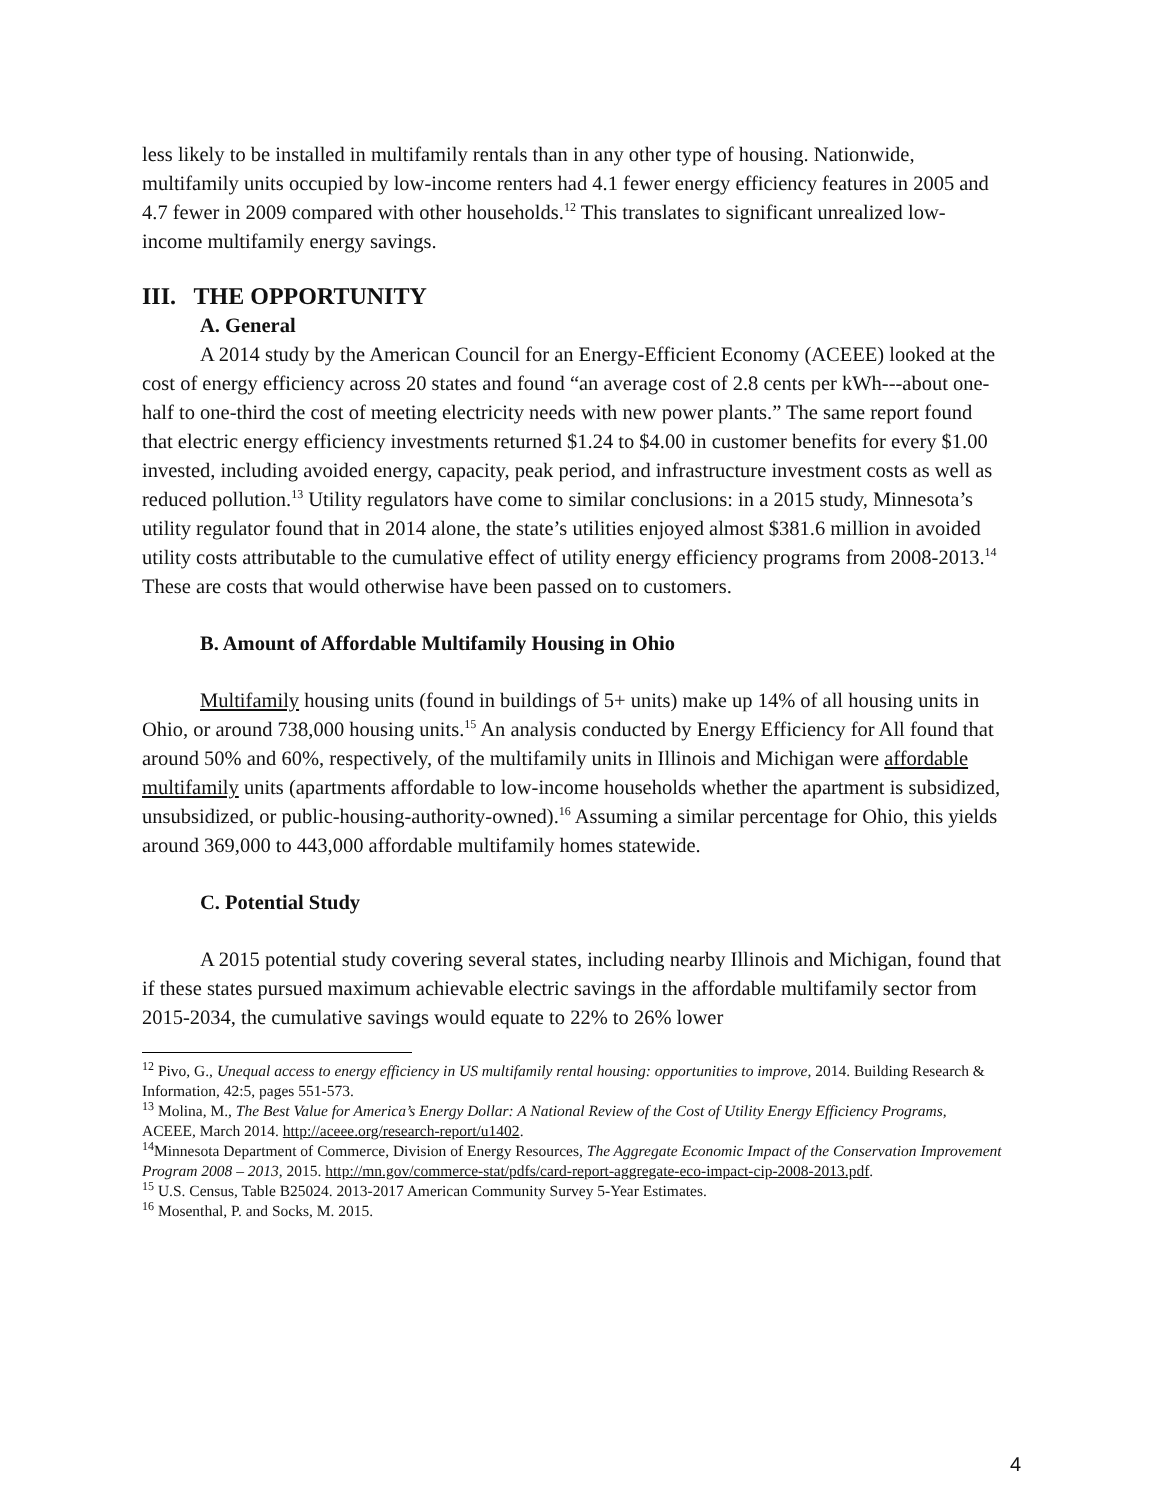less likely to be installed in multifamily rentals than in any other type of housing. Nationwide, multifamily units occupied by low-income renters had 4.1 fewer energy efficiency features in 2005 and 4.7 fewer in 2009 compared with other households.<sup>12</sup> This translates to significant unrealized low-income multifamily energy savings.
III. THE OPPORTUNITY
A. General
A 2014 study by the American Council for an Energy-Efficient Economy (ACEEE) looked at the cost of energy efficiency across 20 states and found “an average cost of 2.8 cents per kWh---about one-half to one-third the cost of meeting electricity needs with new power plants.” The same report found that electric energy efficiency investments returned $1.24 to $4.00 in customer benefits for every $1.00 invested, including avoided energy, capacity, peak period, and infrastructure investment costs as well as reduced pollution.<sup>13</sup> Utility regulators have come to similar conclusions: in a 2015 study, Minnesota’s utility regulator found that in 2014 alone, the state’s utilities enjoyed almost $381.6 million in avoided utility costs attributable to the cumulative effect of utility energy efficiency programs from 2008-2013.<sup>14</sup> These are costs that would otherwise have been passed on to customers.
B. Amount of Affordable Multifamily Housing in Ohio
Multifamily housing units (found in buildings of 5+ units) make up 14% of all housing units in Ohio, or around 738,000 housing units.<sup>15</sup> An analysis conducted by Energy Efficiency for All found that around 50% and 60%, respectively, of the multifamily units in Illinois and Michigan were affordable multifamily units (apartments affordable to low-income households whether the apartment is subsidized, unsubsidized, or public-housing-authority-owned).<sup>16</sup> Assuming a similar percentage for Ohio, this yields around 369,000 to 443,000 affordable multifamily homes statewide.
C. Potential Study
A 2015 potential study covering several states, including nearby Illinois and Michigan, found that if these states pursued maximum achievable electric savings in the affordable multifamily sector from 2015-2034, the cumulative savings would equate to 22% to 26% lower
<sup>12</sup> Pivo, G., Unequal access to energy efficiency in US multifamily rental housing: opportunities to improve, 2014. Building Research & Information, 42:5, pages 551-573.
<sup>13</sup> Molina, M., The Best Value for America’s Energy Dollar: A National Review of the Cost of Utility Energy Efficiency Programs, ACEEE, March 2014. http://aceee.org/research-report/u1402.
<sup>14</sup> Minnesota Department of Commerce, Division of Energy Resources, The Aggregate Economic Impact of the Conservation Improvement Program 2008 – 2013, 2015. http://mn.gov/commerce-stat/pdfs/card-report-aggregate-eco-impact-cip-2008-2013.pdf.
<sup>15</sup> U.S. Census, Table B25024. 2013-2017 American Community Survey 5-Year Estimates.
<sup>16</sup> Mosenthal, P. and Socks, M. 2015.
4